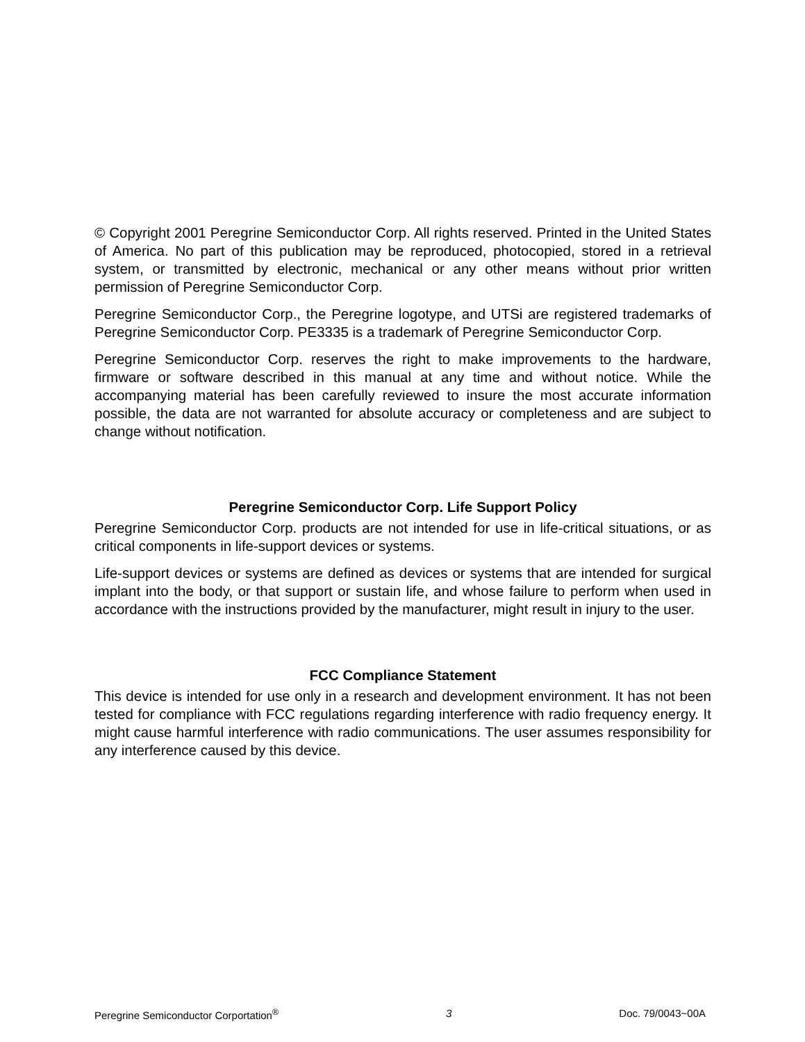© Copyright 2001 Peregrine Semiconductor Corp. All rights reserved. Printed in the United States of America. No part of this publication may be reproduced, photocopied, stored in a retrieval system, or transmitted by electronic, mechanical or any other means without prior written permission of Peregrine Semiconductor Corp.
Peregrine Semiconductor Corp., the Peregrine logotype, and UTSi are registered trademarks of Peregrine Semiconductor Corp. PE3335 is a trademark of Peregrine Semiconductor Corp.
Peregrine Semiconductor Corp. reserves the right to make improvements to the hardware, firmware or software described in this manual at any time and without notice. While the accompanying material has been carefully reviewed to insure the most accurate information possible, the data are not warranted for absolute accuracy or completeness and are subject to change without notification.
Peregrine Semiconductor Corp. Life Support Policy
Peregrine Semiconductor Corp. products are not intended for use in life-critical situations, or as critical components in life-support devices or systems.
Life-support devices or systems are defined as devices or systems that are intended for surgical implant into the body, or that support or sustain life, and whose failure to perform when used in accordance with the instructions provided by the manufacturer, might result in injury to the user.
FCC Compliance Statement
This device is intended for use only in a research and development environment. It has not been tested for compliance with FCC regulations regarding interference with radio frequency energy. It might cause harmful interference with radio communications. The user assumes responsibility for any interference caused by this device.
Peregrine Semiconductor Corportation<sup>®</sup> 3 Doc. 79/0043~00A